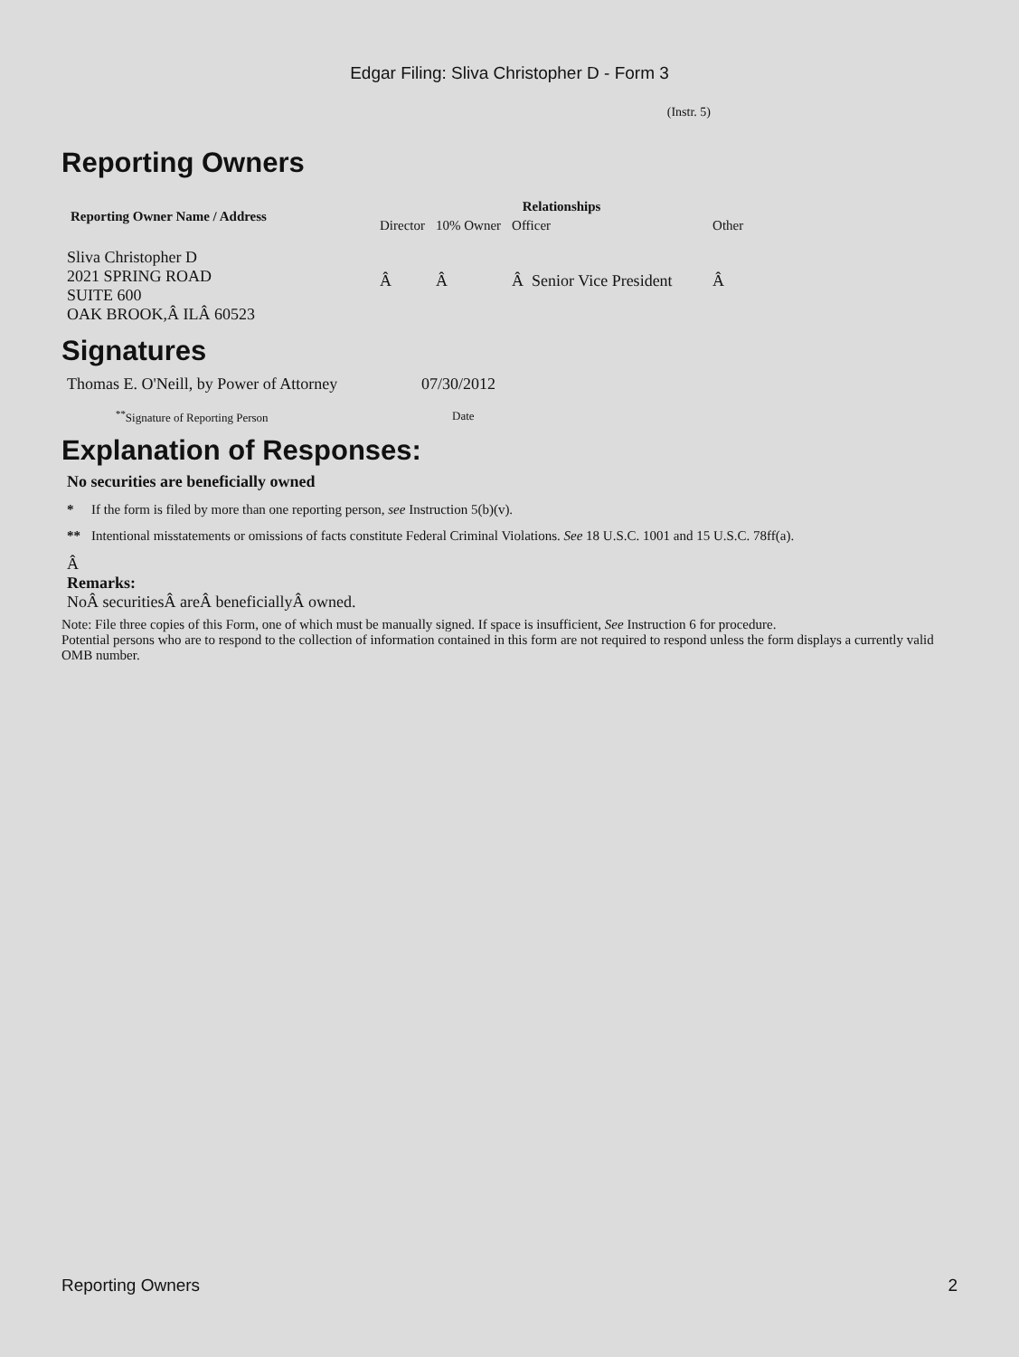Edgar Filing: Sliva Christopher D - Form 3
(Instr. 5)
Reporting Owners
| Reporting Owner Name / Address | Relationships | | | |
| --- | --- | --- | --- | --- |
| | Director | 10% Owner | Officer | Other |
| Sliva Christopher D 2021 SPRING ROAD SUITE 600 OAK BROOK,Â ILÂ 60523 | Â | Â | Â Senior Vice President | Â |
Signatures
| Thomas E. O'Neill, by Power of Attorney | 07/30/2012 |
| <sup>**</sup> Signature of Reporting Person | Date |
Explanation of Responses:
No securities are beneficially owned
| * | If the form is filed by more than one reporting person, see Instruction 5(b)(v). |
| ** | Intentional misstatements or omissions of facts constitute Federal Criminal Violations. See 18 U.S.C. 1001 and 15 U.S.C. 78ff(a). |
Â
Remarks:
NoÂ securitiesÂ areÂ beneficiallyÂ owned.
Note: File three copies of this Form, one of which must be manually signed. If space is insufficient, See Instruction 6 for procedure.
Potential persons who are to respond to the collection of information contained in this form are not required to respond unless the form displays a currently valid OMB number.
Reporting Owners 2